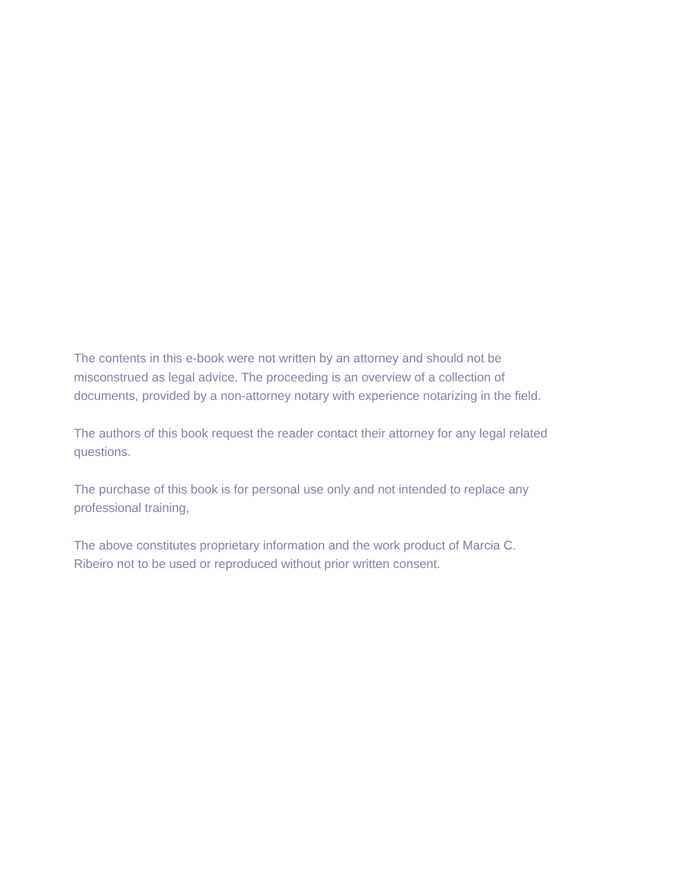The contents in this e-book were not written by an attorney and should not be
misconstrued as legal advice. The proceeding is an overview of a collection of
documents, provided by a non-attorney notary with experience notarizing in the field.
The authors of this book request the reader contact their attorney for any legal related
questions.
The purchase of this book is for personal use only and not intended to replace any
professional training,
The above constitutes proprietary information and the work product of Marcia C.
Ribeiro not to be used or reproduced without prior written consent.